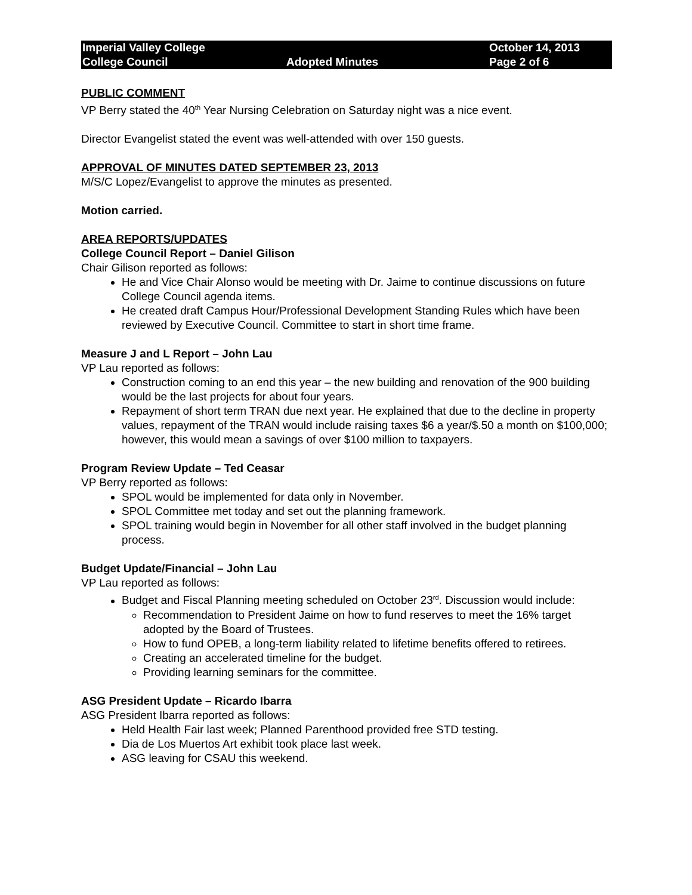Imperial Valley College
College Council
Adopted Minutes
October 14, 2013
Page 2 of 6
PUBLIC COMMENT
VP Berry stated the 40<sup>th</sup> Year Nursing Celebration on Saturday night was a nice event.
Director Evangelist stated the event was well-attended with over 150 guests.
APPROVAL OF MINUTES DATED SEPTEMBER 23, 2013
M/S/C Lopez/Evangelist to approve the minutes as presented.
Motion carried.
AREA REPORTS/UPDATES
College Council Report – Daniel Gilison
Chair Gilison reported as follows:
He and Vice Chair Alonso would be meeting with Dr. Jaime to continue discussions on future College Council agenda items.
He created draft Campus Hour/Professional Development Standing Rules which have been reviewed by Executive Council. Committee to start in short time frame.
Measure J and L Report – John Lau
VP Lau reported as follows:
Construction coming to an end this year – the new building and renovation of the 900 building would be the last projects for about four years.
Repayment of short term TRAN due next year. He explained that due to the decline in property values, repayment of the TRAN would include raising taxes $6 a year/$.50 a month on $100,000; however, this would mean a savings of over $100 million to taxpayers.
Program Review Update – Ted Ceasar
VP Berry reported as follows:
SPOL would be implemented for data only in November.
SPOL Committee met today and set out the planning framework.
SPOL training would begin in November for all other staff involved in the budget planning process.
Budget Update/Financial – John Lau
VP Lau reported as follows:
Budget and Fiscal Planning meeting scheduled on October 23<sup>rd</sup>. Discussion would include:
Recommendation to President Jaime on how to fund reserves to meet the 16% target adopted by the Board of Trustees.
How to fund OPEB, a long-term liability related to lifetime benefits offered to retirees.
Creating an accelerated timeline for the budget.
Providing learning seminars for the committee.
ASG President Update – Ricardo Ibarra
ASG President Ibarra reported as follows:
Held Health Fair last week; Planned Parenthood provided free STD testing.
Dia de Los Muertos Art exhibit took place last week.
ASG leaving for CSAU this weekend.